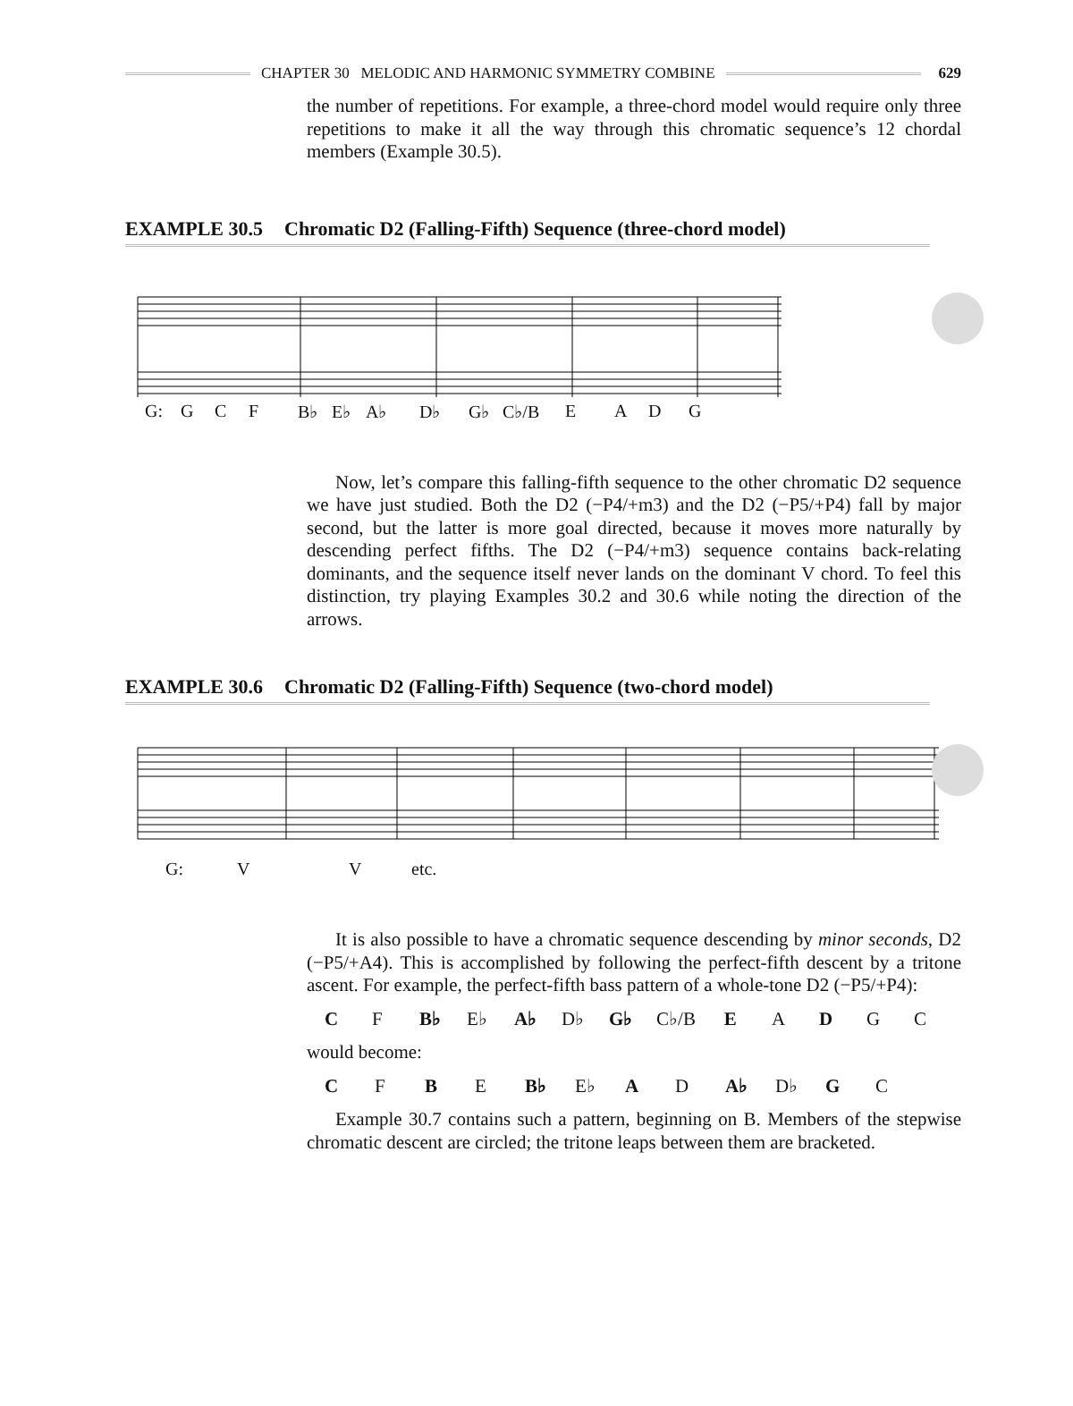CHAPTER 30 MELODIC AND HARMONIC SYMMETRY COMBINE
629
the number of repetitions. For example, a three-chord model would require only three repetitions to make it all the way through this chromatic sequence’s 12 chordal members (Example 30.5).
EXAMPLE 30.5 Chromatic D2 (Falling-Fifth) Sequence (three-chord model)
G: G C F B♭ E♭ A♭ D♭ G♭ C♭/B EADG
Now, let’s compare this falling-fifth sequence to the other chromatic D2 sequence we have just studied. Both the D2 (−P4/+m3) and the D2 (−P5/+P4) fall by major second, but the latter is more goal directed, because it moves more naturally by descending perfect fifths. The D2 (−P4/+m3) sequence contains back-relating dominants, and the sequence itself never lands on the dominant V chord. To feel this distinction, try playing Examples 30.2 and 30.6 while noting the direction of the arrows.
EXAMPLE 30.6 Chromatic D2 (Falling-Fifth) Sequence (two-chord model)
G: V V etc.
It is also possible to have a chromatic sequence descending by minor seconds, D2 (−P5/+A4). This is accomplished by following the perfect-fifth descent by a tritone ascent. For example, the perfect-fifth bass pattern of a whole-tone D2 (−P5/+P4):
CF B♭ E♭ A♭ D♭ G♭ C♭/B EADGC
would become:
CFBE B♭ E♭ A D A♭ D♭ G C
Example 30.7 contains such a pattern, beginning on B. Members of the stepwise chromatic descent are circled; the tritone leaps between them are bracketed.